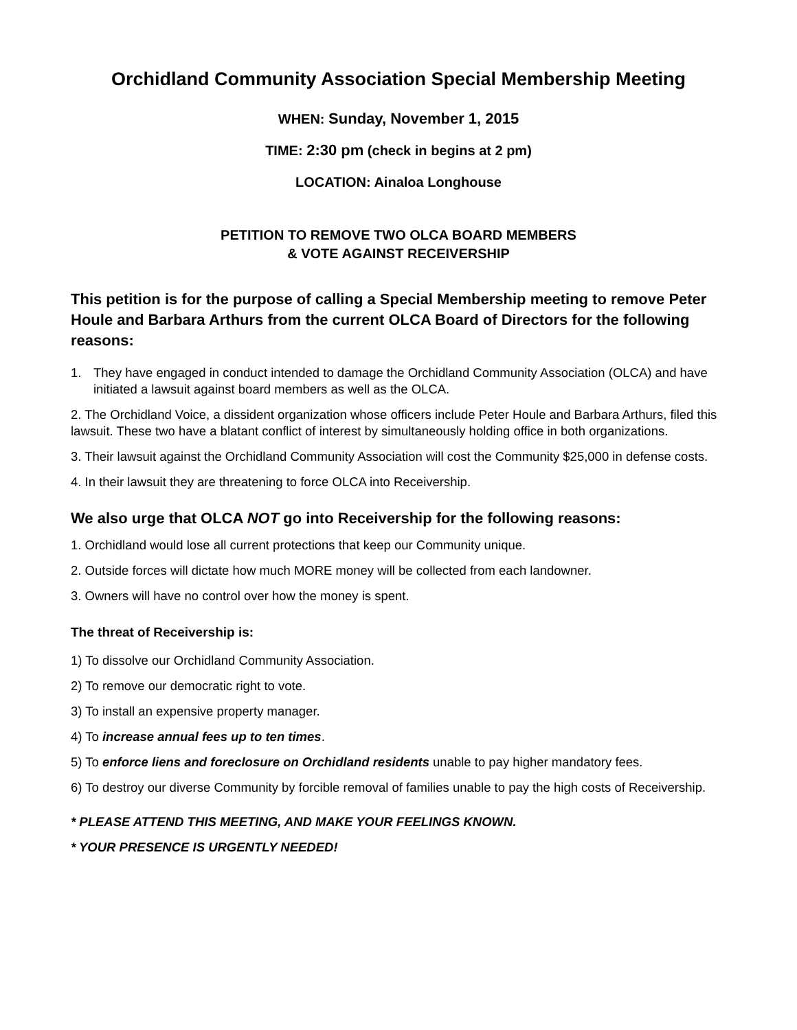Orchidland Community Association Special Membership Meeting
WHEN: Sunday, November 1, 2015
TIME: 2:30 pm (check in begins at 2 pm)
LOCATION: Ainaloa Longhouse
PETITION TO REMOVE TWO OLCA BOARD MEMBERS
& VOTE AGAINST RECEIVERSHIP
This petition is for the purpose of calling a Special Membership meeting to remove Peter Houle and Barbara Arthurs from the current OLCA Board of Directors for the following reasons:
1. They have engaged in conduct intended to damage the Orchidland Community Association (OLCA) and have initiated a lawsuit against board members as well as the OLCA.
2. The Orchidland Voice, a dissident organization whose officers include Peter Houle and Barbara Arthurs, filed this lawsuit. These two have a blatant conflict of interest by simultaneously holding office in both organizations.
3. Their lawsuit against the Orchidland Community Association will cost the Community $25,000 in defense costs.
4. In their lawsuit they are threatening to force OLCA into Receivership.
We also urge that OLCA NOT go into Receivership for the following reasons:
1. Orchidland would lose all current protections that keep our Community unique.
2. Outside forces will dictate how much MORE money will be collected from each landowner.
3. Owners will have no control over how the money is spent.
The threat of Receivership is:
1) To dissolve our Orchidland Community Association.
2) To remove our democratic right to vote.
3) To install an expensive property manager.
4) To increase annual fees up to ten times.
5) To enforce liens and foreclosure on Orchidland residents unable to pay higher mandatory fees.
6) To destroy our diverse Community by forcible removal of families unable to pay the high costs of Receivership.
* PLEASE ATTEND THIS MEETING, AND MAKE YOUR FEELINGS KNOWN.
* YOUR PRESENCE IS URGENTLY NEEDED!